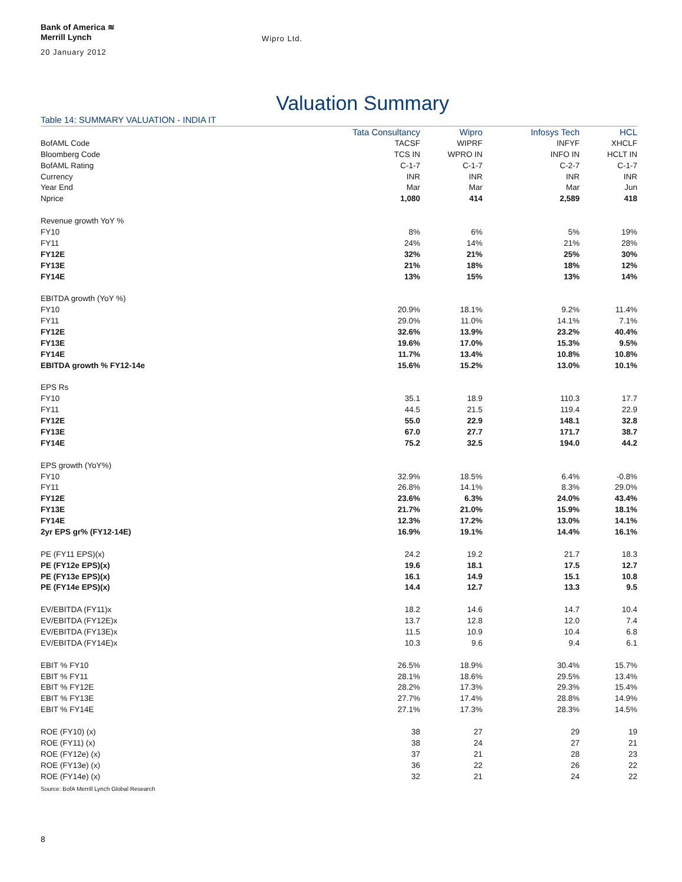Bank of America ≋
Merrill Lynch
Wipro Ltd.
20 January 2012
Valuation Summary
Table 14: SUMMARY VALUATION - INDIA IT
| | Tata Consultancy | Wipro | Infosys Tech | HCL |
| --- | --- | --- | --- | --- |
| BofAML Code | TACSF | WIPRF | INFYF | XHCLF |
| Bloomberg Code | TCS IN | WPRO IN | INFO IN | HCLT IN |
| BofAML Rating | C-1-7 | C-1-7 | C-2-7 | C-1-7 |
| Currency | INR | INR | INR | INR |
| Year End | Mar | Mar | Mar | Jun |
| Nprice | 1,080 | 414 | 2,589 | 418 |
| Revenue growth YoY % | | | | |
| FY10 | 8% | 6% | 5% | 19% |
| FY11 | 24% | 14% | 21% | 28% |
| FY12E | 32% | 21% | 25% | 30% |
| FY13E | 21% | 18% | 18% | 12% |
| FY14E | 13% | 15% | 13% | 14% |
| EBITDA growth (YoY %) | | | | |
| FY10 | 20.9% | 18.1% | 9.2% | 11.4% |
| FY11 | 29.0% | 11.0% | 14.1% | 7.1% |
| FY12E | 32.6% | 13.9% | 23.2% | 40.4% |
| FY13E | 19.6% | 17.0% | 15.3% | 9.5% |
| FY14E | 11.7% | 13.4% | 10.8% | 10.8% |
| EBITDA growth % FY12-14e | 15.6% | 15.2% | 13.0% | 10.1% |
| EPS Rs | | | | |
| FY10 | 35.1 | 18.9 | 110.3 | 17.7 |
| FY11 | 44.5 | 21.5 | 119.4 | 22.9 |
| FY12E | 55.0 | 22.9 | 148.1 | 32.8 |
| FY13E | 67.0 | 27.7 | 171.7 | 38.7 |
| FY14E | 75.2 | 32.5 | 194.0 | 44.2 |
| EPS growth (YoY%) | | | | |
| FY10 | 32.9% | 18.5% | 6.4% | -0.8% |
| FY11 | 26.8% | 14.1% | 8.3% | 29.0% |
| FY12E | 23.6% | 6.3% | 24.0% | 43.4% |
| FY13E | 21.7% | 21.0% | 15.9% | 18.1% |
| FY14E | 12.3% | 17.2% | 13.0% | 14.1% |
| 2yr EPS gr% (FY12-14E) | 16.9% | 19.1% | 14.4% | 16.1% |
| PE (FY11 EPS)(x) | 24.2 | 19.2 | 21.7 | 18.3 |
| PE (FY12e EPS)(x) | 19.6 | 18.1 | 17.5 | 12.7 |
| PE (FY13e EPS)(x) | 16.1 | 14.9 | 15.1 | 10.8 |
| PE (FY14e EPS)(x) | 14.4 | 12.7 | 13.3 | 9.5 |
| EV/EBITDA (FY11)x | 18.2 | 14.6 | 14.7 | 10.4 |
| EV/EBITDA (FY12E)x | 13.7 | 12.8 | 12.0 | 7.4 |
| EV/EBITDA (FY13E)x | 11.5 | 10.9 | 10.4 | 6.8 |
| EV/EBITDA (FY14E)x | 10.3 | 9.6 | 9.4 | 6.1 |
| EBIT % FY10 | 26.5% | 18.9% | 30.4% | 15.7% |
| EBIT % FY11 | 28.1% | 18.6% | 29.5% | 13.4% |
| EBIT % FY12E | 28.2% | 17.3% | 29.3% | 15.4% |
| EBIT % FY13E | 27.7% | 17.4% | 28.8% | 14.9% |
| EBIT % FY14E | 27.1% | 17.3% | 28.3% | 14.5% |
| ROE (FY10) (x) | 38 | 27 | 29 | 19 |
| ROE (FY11) (x) | 38 | 24 | 27 | 21 |
| ROE (FY12e) (x) | 37 | 21 | 28 | 23 |
| ROE (FY13e) (x) | 36 | 22 | 26 | 22 |
| ROE (FY14e) (x) | 32 | 21 | 24 | 22 |
Source: BofA Merrill Lynch Global Research
8